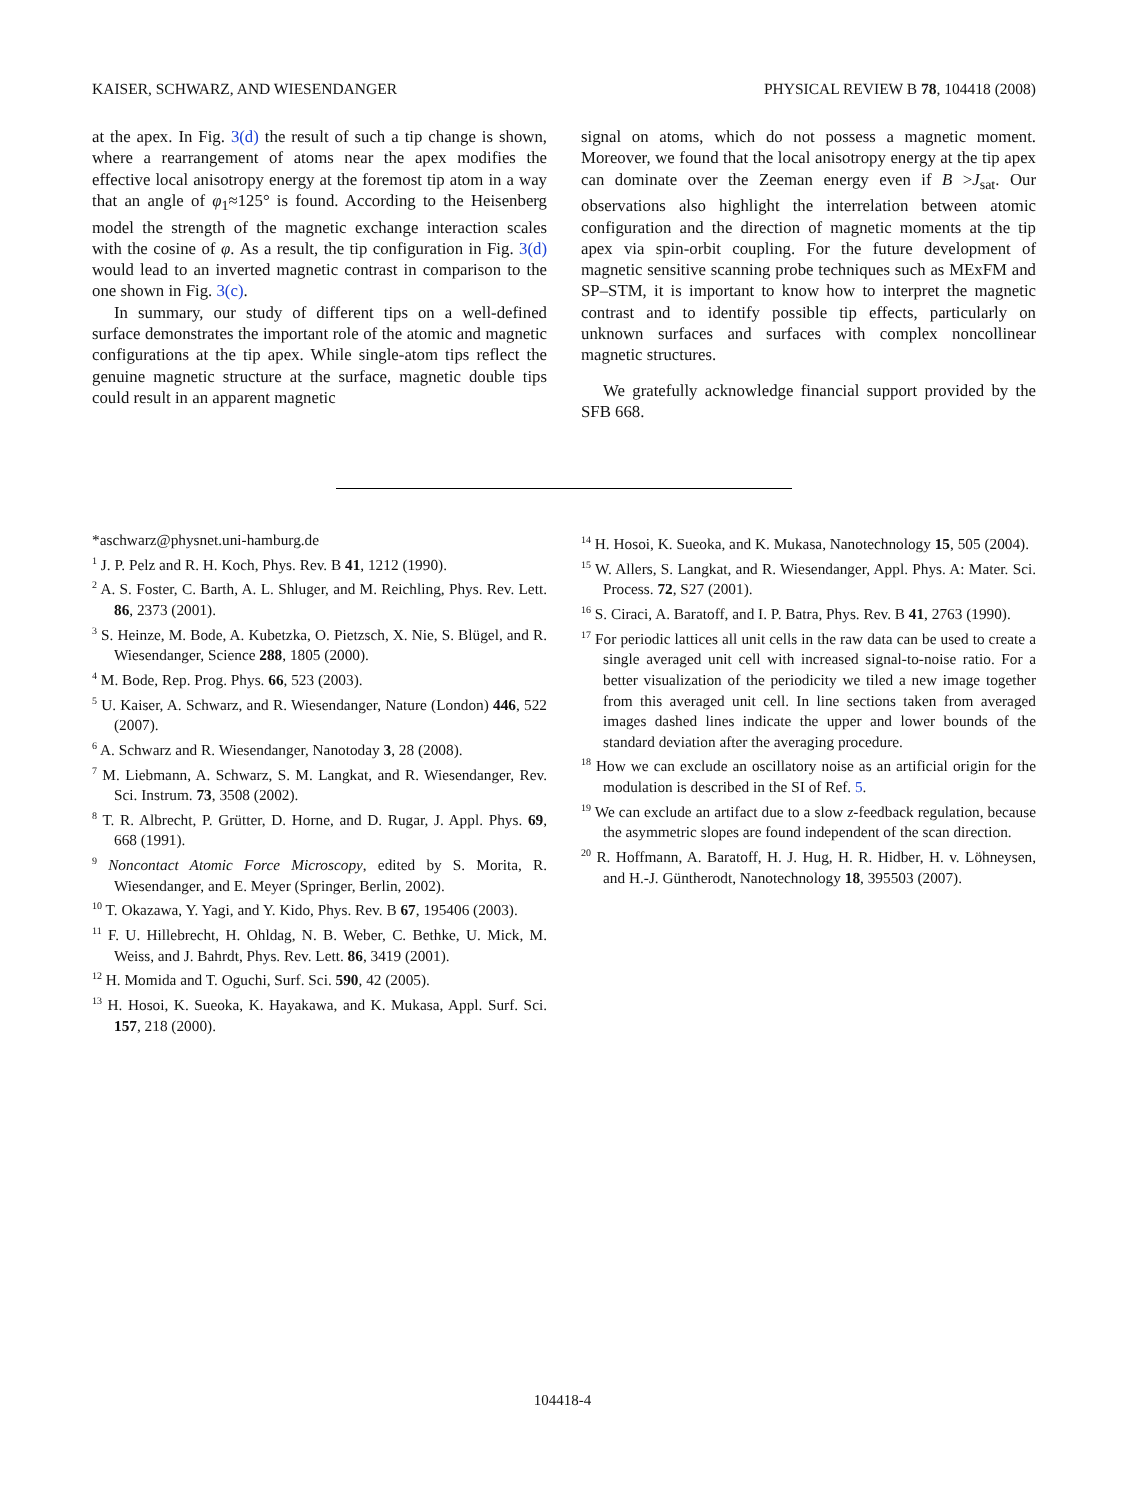KAISER, SCHWARZ, AND WIESENDANGER PHYSICAL REVIEW B 78, 104418 (2008)
at the apex. In Fig. 3(d) the result of such a tip change is shown, where a rearrangement of atoms near the apex modifies the effective local anisotropy energy at the foremost tip atom in a way that an angle of φ<sub>1</sub>≈125° is found. According to the Heisenberg model the strength of the magnetic exchange interaction scales with the cosine of φ. As a result, the tip configuration in Fig. 3(d) would lead to an inverted magnetic contrast in comparison to the one shown in Fig. 3(c).
In summary, our study of different tips on a well-defined surface demonstrates the important role of the atomic and magnetic configurations at the tip apex. While single-atom tips reflect the genuine magnetic structure at the surface, magnetic double tips could result in an apparent magnetic
signal on atoms, which do not possess a magnetic moment. Moreover, we found that the local anisotropy energy at the tip apex can dominate over the Zeeman energy even if B >J<sub>sat</sub>. Our observations also highlight the interrelation between atomic configuration and the direction of magnetic moments at the tip apex via spin-orbit coupling. For the future development of magnetic sensitive scanning probe techniques such as MExFM and SP–STM, it is important to know how to interpret the magnetic contrast and to identify possible tip effects, particularly on unknown surfaces and surfaces with complex noncollinear magnetic structures.
We gratefully acknowledge financial support provided by the SFB 668.
*aschwarz@physnet.uni-hamburg.de
<sup>1</sup> J. P. Pelz and R. H. Koch, Phys. Rev. B 41, 1212 (1990).
<sup>2</sup> A. S. Foster, C. Barth, A. L. Shluger, and M. Reichling, Phys. Rev. Lett. 86, 2373 (2001).
<sup>3</sup> S. Heinze, M. Bode, A. Kubetzka, O. Pietzsch, X. Nie, S. Blügel, and R. Wiesendanger, Science 288, 1805 (2000).
<sup>4</sup> M. Bode, Rep. Prog. Phys. 66, 523 (2003).
<sup>5</sup> U. Kaiser, A. Schwarz, and R. Wiesendanger, Nature (London) 446, 522 (2007).
<sup>6</sup> A. Schwarz and R. Wiesendanger, Nanotoday 3, 28 (2008).
<sup>7</sup> M. Liebmann, A. Schwarz, S. M. Langkat, and R. Wiesendanger, Rev. Sci. Instrum. 73, 3508 (2002).
<sup>8</sup> T. R. Albrecht, P. Grütter, D. Horne, and D. Rugar, J. Appl. Phys. 69, 668 (1991).
<sup>9</sup> Noncontact Atomic Force Microscopy, edited by S. Morita, R. Wiesendanger, and E. Meyer (Springer, Berlin, 2002).
<sup>10</sup> T. Okazawa, Y. Yagi, and Y. Kido, Phys. Rev. B 67, 195406 (2003).
<sup>11</sup> F. U. Hillebrecht, H. Ohldag, N. B. Weber, C. Bethke, U. Mick, M. Weiss, and J. Bahrdt, Phys. Rev. Lett. 86, 3419 (2001).
<sup>12</sup> H. Momida and T. Oguchi, Surf. Sci. 590, 42 (2005).
<sup>13</sup> H. Hosoi, K. Sueoka, K. Hayakawa, and K. Mukasa, Appl. Surf. Sci. 157, 218 (2000).
<sup>14</sup> H. Hosoi, K. Sueoka, and K. Mukasa, Nanotechnology 15, 505 (2004).
<sup>15</sup> W. Allers, S. Langkat, and R. Wiesendanger, Appl. Phys. A: Mater. Sci. Process. 72, S27 (2001).
<sup>16</sup> S. Ciraci, A. Baratoff, and I. P. Batra, Phys. Rev. B 41, 2763 (1990).
<sup>17</sup> For periodic lattices all unit cells in the raw data can be used to create a single averaged unit cell with increased signal-to-noise ratio. For a better visualization of the periodicity we tiled a new image together from this averaged unit cell. In line sections taken from averaged images dashed lines indicate the upper and lower bounds of the standard deviation after the averaging procedure.
<sup>18</sup> How we can exclude an oscillatory noise as an artificial origin for the modulation is described in the SI of Ref. 5.
<sup>19</sup> We can exclude an artifact due to a slow z-feedback regulation, because the asymmetric slopes are found independent of the scan direction.
<sup>20</sup> R. Hoffmann, A. Baratoff, H. J. Hug, H. R. Hidber, H. v. Löhneysen, and H.-J. Güntherodt, Nanotechnology 18, 395503 (2007).
104418-4